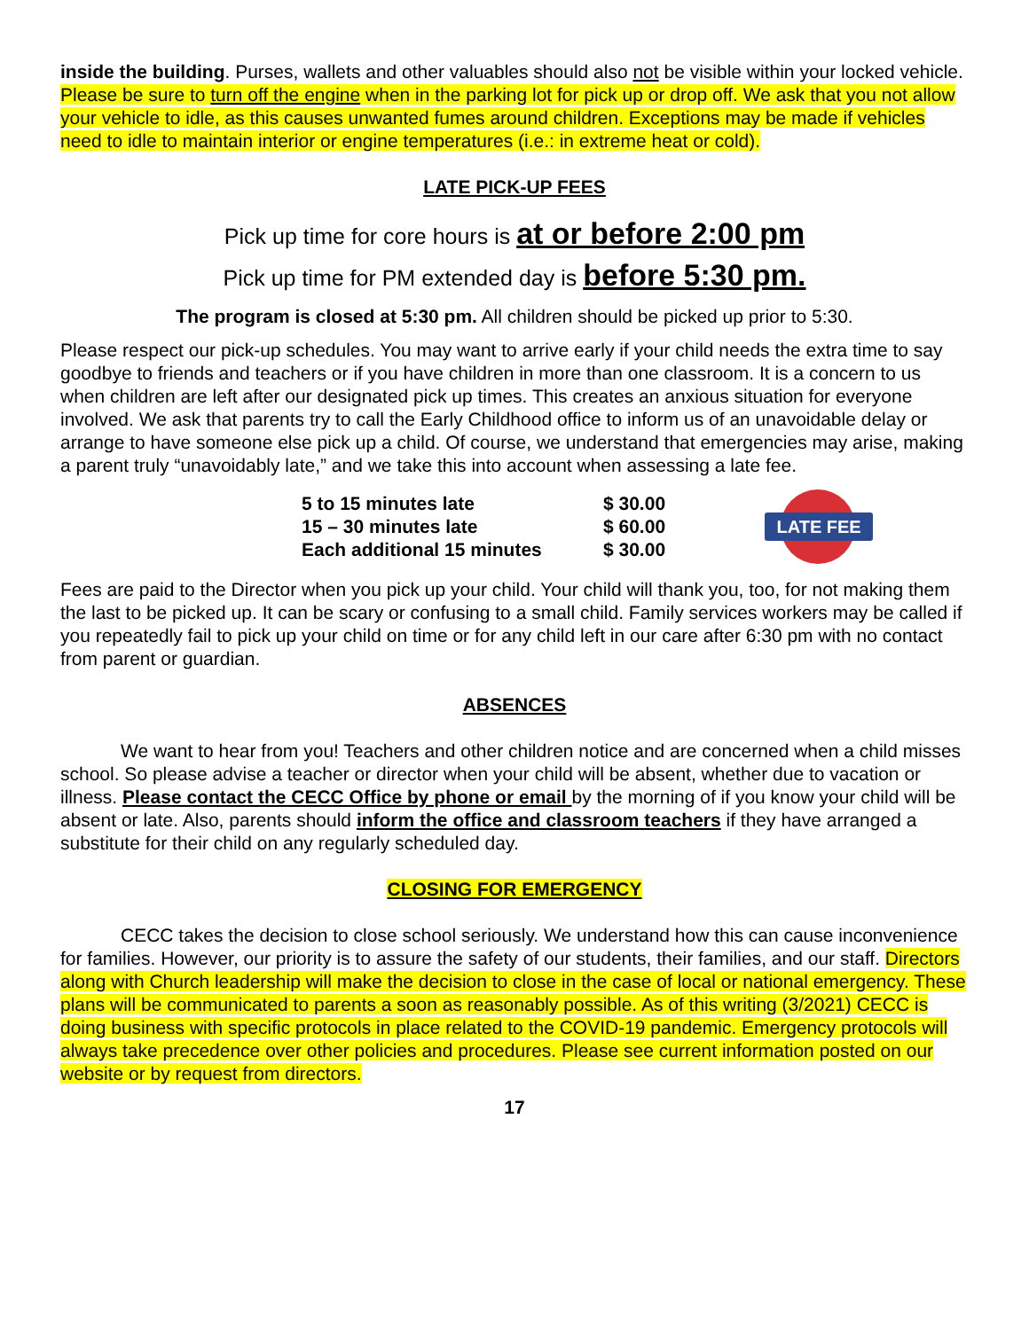inside the building. Purses, wallets and other valuables should also not be visible within your locked vehicle. Please be sure to turn off the engine when in the parking lot for pick up or drop off. We ask that you not allow your vehicle to idle, as this causes unwanted fumes around children. Exceptions may be made if vehicles need to idle to maintain interior or engine temperatures (i.e.: in extreme heat or cold).
LATE PICK-UP FEES
Pick up time for core hours is at or before 2:00 pm
Pick up time for PM extended day is before 5:30 pm.
The program is closed at 5:30 pm. All children should be picked up prior to 5:30.
Please respect our pick-up schedules. You may want to arrive early if your child needs the extra time to say goodbye to friends and teachers or if you have children in more than one classroom. It is a concern to us when children are left after our designated pick up times. This creates an anxious situation for everyone involved. We ask that parents try to call the Early Childhood office to inform us of an unavoidable delay or arrange to have someone else pick up a child. Of course, we understand that emergencies may arise, making a parent truly “unavoidably late,” and we take this into account when assessing a late fee.
| 5 to 15 minutes late | $ 30.00 |
| 15 – 30 minutes late | $ 60.00 |
| Each additional 15 minutes | $ 30.00 |
LATE FEE
Fees are paid to the Director when you pick up your child. Your child will thank you, too, for not making them the last to be picked up. It can be scary or confusing to a small child. Family services workers may be called if you repeatedly fail to pick up your child on time or for any child left in our care after 6:30 pm with no contact from parent or guardian.
ABSENCES
We want to hear from you! Teachers and other children notice and are concerned when a child misses school. So please advise a teacher or director when your child will be absent, whether due to vacation or illness. Please contact the CECC Office by phone or email by the morning of if you know your child will be absent or late. Also, parents should inform the office and classroom teachers if they have arranged a substitute for their child on any regularly scheduled day.
CLOSING FOR EMERGENCY
CECC takes the decision to close school seriously. We understand how this can cause inconvenience for families. However, our priority is to assure the safety of our students, their families, and our staff. Directors along with Church leadership will make the decision to close in the case of local or national emergency. These plans will be communicated to parents a soon as reasonably possible. As of this writing (3/2021) CECC is doing business with specific protocols in place related to the COVID-19 pandemic. Emergency protocols will always take precedence over other policies and procedures. Please see current information posted on our website or by request from directors.
17